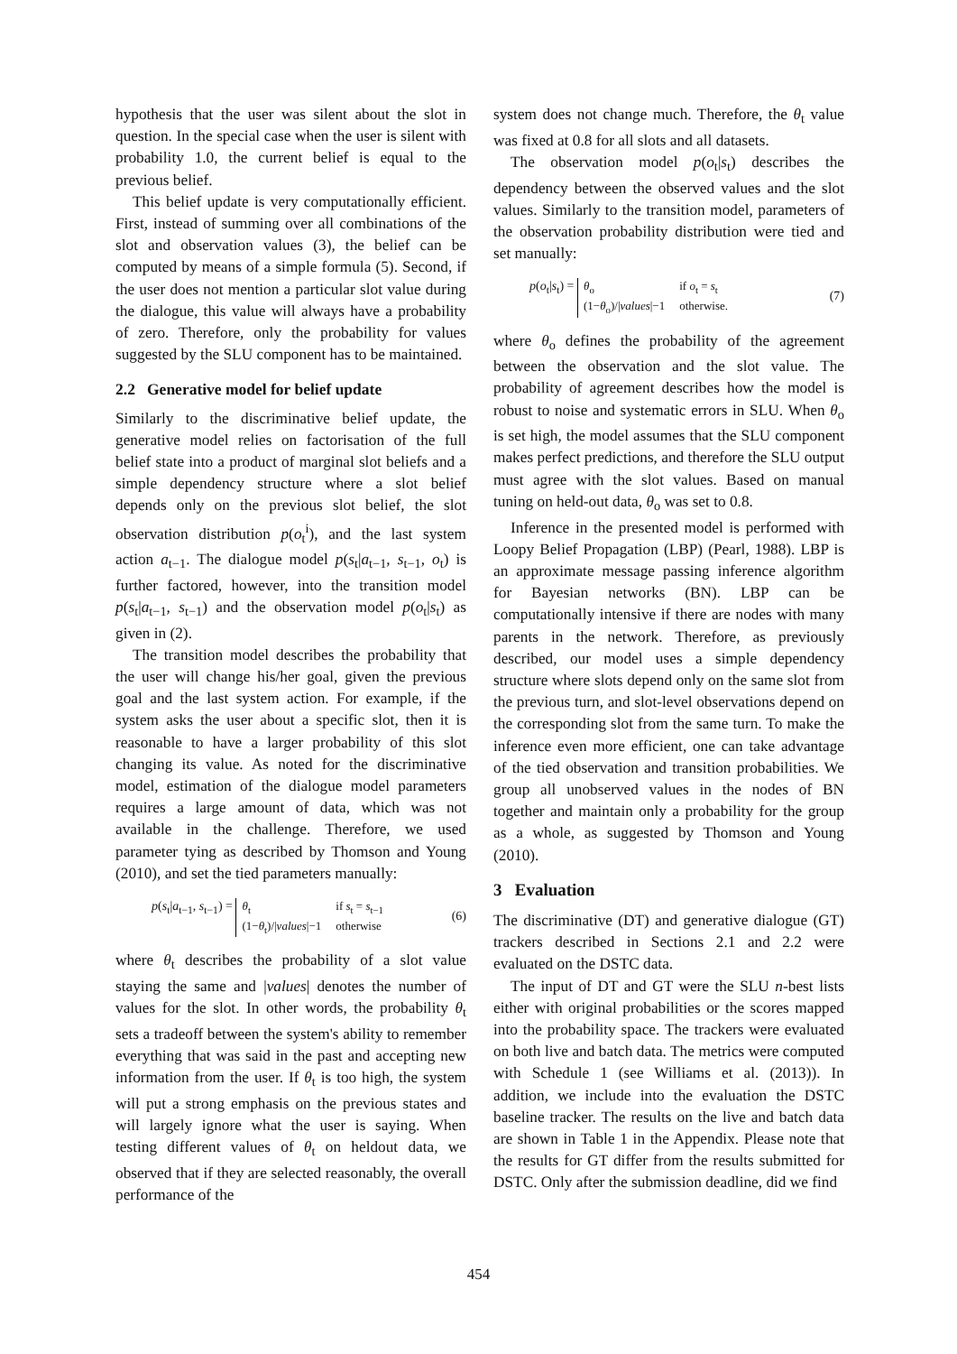hypothesis that the user was silent about the slot in question. In the special case when the user is silent with probability 1.0, the current belief is equal to the previous belief.
This belief update is very computationally efficient. First, instead of summing over all combinations of the slot and observation values (3), the belief can be computed by means of a simple formula (5). Second, if the user does not mention a particular slot value during the dialogue, this value will always have a probability of zero. Therefore, only the probability for values suggested by the SLU component has to be maintained.
2.2 Generative model for belief update
Similarly to the discriminative belief update, the generative model relies on factorisation of the full belief state into a product of marginal slot beliefs and a simple dependency structure where a slot belief depends only on the previous slot belief, the slot observation distribution p(o<sub>t</sub><sup>i</sup>), and the last system action a<sub>t−1</sub>. The dialogue model p(s<sub>t</sub>|a<sub>t−1</sub>, s<sub>t−1</sub>, o<sub>t</sub>) is further factored, however, into the transition model p(s<sub>t</sub>|a<sub>t−1</sub>, s<sub>t−1</sub>) and the observation model p(o<sub>t</sub>|s<sub>t</sub>) as given in (2).
The transition model describes the probability that the user will change his/her goal, given the previous goal and the last system action. For example, if the system asks the user about a specific slot, then it is reasonable to have a larger probability of this slot changing its value. As noted for the discriminative model, estimation of the dialogue model parameters requires a large amount of data, which was not available in the challenge. Therefore, we used parameter tying as described by Thomson and Young (2010), and set the tied parameters manually:
p(s<sub>t</sub>|a<sub>t−1</sub>, s<sub>t−1</sub>) = θ<sub>t</sub> if s<sub>t</sub> = s<sub>t−1</sub> (1−θ<sub>t</sub>)/|values|−1 otherwise (6)
where θ<sub>t</sub> describes the probability of a slot value staying the same and |values| denotes the number of values for the slot. In other words, the probability θ<sub>t</sub> sets a tradeoff between the system's ability to remember everything that was said in the past and accepting new information from the user. If θ<sub>t</sub> is too high, the system will put a strong emphasis on the previous states and will largely ignore what the user is saying. When testing different values of θ<sub>t</sub> on heldout data, we observed that if they are selected reasonably, the overall performance of the
system does not change much. Therefore, the θ<sub>t</sub> value was fixed at 0.8 for all slots and all datasets.
The observation model p(o<sub>t</sub>|s<sub>t</sub>) describes the dependency between the observed values and the slot values. Similarly to the transition model, parameters of the observation probability distribution were tied and set manually:
p(o<sub>t</sub>|s<sub>t</sub>) = θ<sub>o</sub> if o<sub>t</sub> = s<sub>t</sub> (1−θ<sub>o</sub>)/|values|−1 otherwise. (7)
where θ<sub>o</sub> defines the probability of the agreement between the observation and the slot value. The probability of agreement describes how the model is robust to noise and systematic errors in SLU. When θ<sub>o</sub> is set high, the model assumes that the SLU component makes perfect predictions, and therefore the SLU output must agree with the slot values. Based on manual tuning on held-out data, θ<sub>o</sub> was set to 0.8.
Inference in the presented model is performed with Loopy Belief Propagation (LBP) (Pearl, 1988). LBP is an approximate message passing inference algorithm for Bayesian networks (BN). LBP can be computationally intensive if there are nodes with many parents in the network. Therefore, as previously described, our model uses a simple dependency structure where slots depend only on the same slot from the previous turn, and slot-level observations depend on the corresponding slot from the same turn. To make the inference even more efficient, one can take advantage of the tied observation and transition probabilities. We group all unobserved values in the nodes of BN together and maintain only a probability for the group as a whole, as suggested by Thomson and Young (2010).
3 Evaluation
The discriminative (DT) and generative dialogue (GT) trackers described in Sections 2.1 and 2.2 were evaluated on the DSTC data.
The input of DT and GT were the SLU n-best lists either with original probabilities or the scores mapped into the probability space. The trackers were evaluated on both live and batch data. The metrics were computed with Schedule 1 (see Williams et al. (2013)). In addition, we include into the evaluation the DSTC baseline tracker. The results on the live and batch data are shown in Table 1 in the Appendix. Please note that the results for GT differ from the results submitted for DSTC. Only after the submission deadline, did we find
454